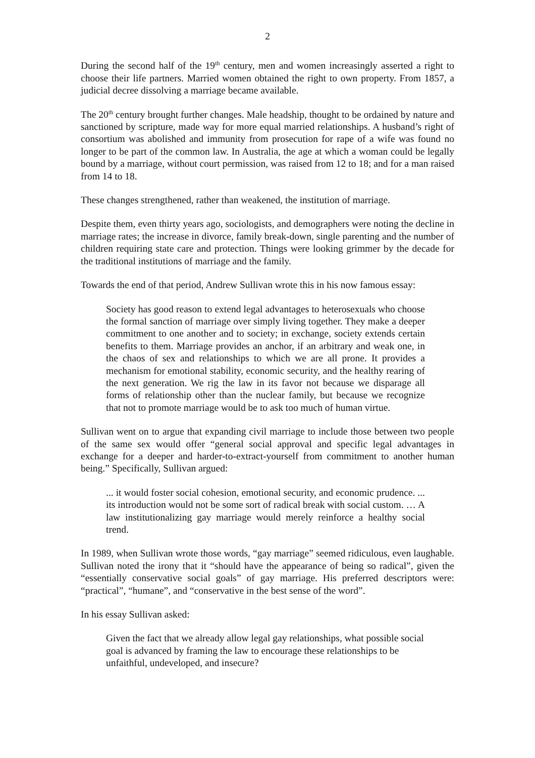2
During the second half of the 19<sup>th</sup> century, men and women increasingly asserted a right to choose their life partners. Married women obtained the right to own property. From 1857, a judicial decree dissolving a marriage became available.
The 20<sup>th</sup> century brought further changes. Male headship, thought to be ordained by nature and sanctioned by scripture, made way for more equal married relationships. A husband’s right of consortium was abolished and immunity from prosecution for rape of a wife was found no longer to be part of the common law. In Australia, the age at which a woman could be legally bound by a marriage, without court permission, was raised from 12 to 18; and for a man raised from 14 to 18.
These changes strengthened, rather than weakened, the institution of marriage.
Despite them, even thirty years ago, sociologists, and demographers were noting the decline in marriage rates; the increase in divorce, family break-down, single parenting and the number of children requiring state care and protection. Things were looking grimmer by the decade for the traditional institutions of marriage and the family.
Towards the end of that period, Andrew Sullivan wrote this in his now famous essay:
Society has good reason to extend legal advantages to heterosexuals who choose the formal sanction of marriage over simply living together. They make a deeper commitment to one another and to society; in exchange, society extends certain benefits to them. Marriage provides an anchor, if an arbitrary and weak one, in the chaos of sex and relationships to which we are all prone. It provides a mechanism for emotional stability, economic security, and the healthy rearing of the next generation. We rig the law in its favor not because we disparage all forms of relationship other than the nuclear family, but because we recognize that not to promote marriage would be to ask too much of human virtue.
Sullivan went on to argue that expanding civil marriage to include those between two people of the same sex would offer “general social approval and specific legal advantages in exchange for a deeper and harder-to-extract-yourself from commitment to another human being.” Specifically, Sullivan argued:
... it would foster social cohesion, emotional security, and economic prudence. ... its introduction would not be some sort of radical break with social custom. … A law institutionalizing gay marriage would merely reinforce a healthy social trend.
In 1989, when Sullivan wrote those words, “gay marriage” seemed ridiculous, even laughable. Sullivan noted the irony that it “should have the appearance of being so radical”, given the “essentially conservative social goals” of gay marriage. His preferred descriptors were: “practical”, “humane”, and “conservative in the best sense of the word”.
In his essay Sullivan asked:
Given the fact that we already allow legal gay relationships, what possible social goal is advanced by framing the law to encourage these relationships to be unfaithful, undeveloped, and insecure?